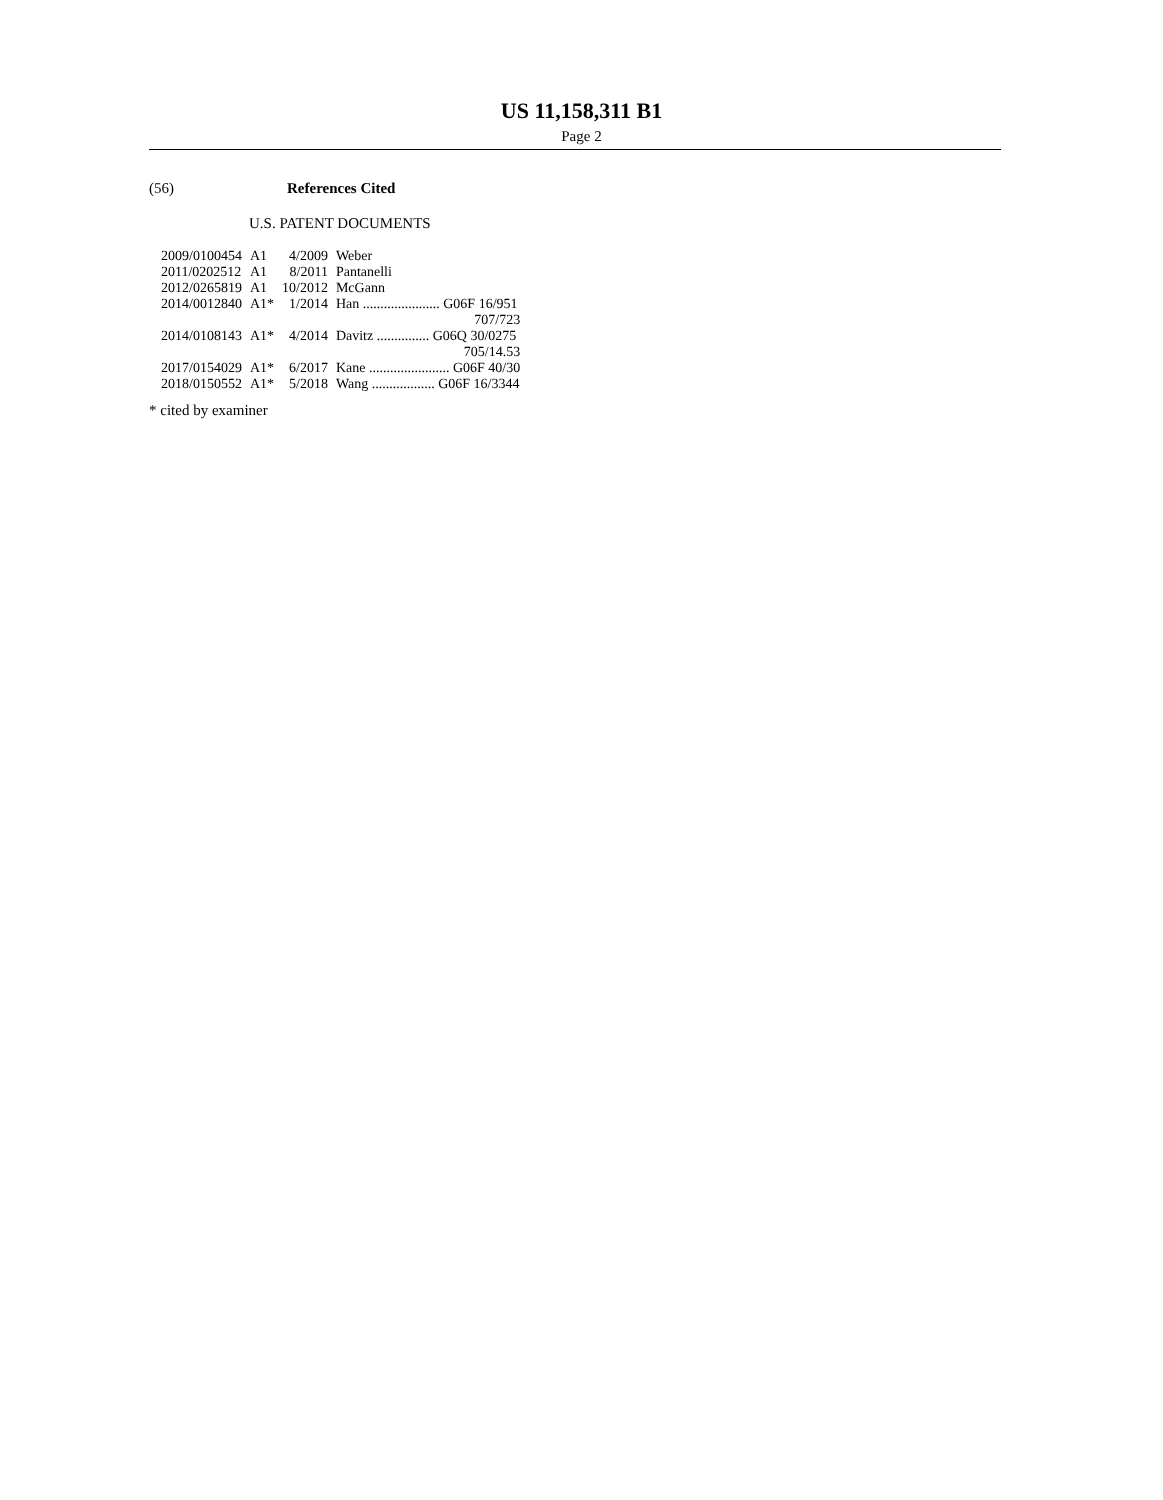US 11,158,311 B1
Page 2
(56) References Cited
U.S. PATENT DOCUMENTS
| 2009/0100454 | A1 | 4/2009 | Weber |
| 2011/0202512 | A1 | 8/2011 | Pantanelli |
| 2012/0265819 | A1 | 10/2012 | McGann |
| 2014/0012840 | A1* | 1/2014 | Han ...................... G06F 16/951 |
| | | | 707/723 |
| 2014/0108143 | A1* | 4/2014 | Davitz ............... G06Q 30/0275 |
| | | | 705/14.53 |
| 2017/0154029 | A1* | 6/2017 | Kane ....................... G06F 40/30 |
| 2018/0150552 | A1* | 5/2018 | Wang .................. G06F 16/3344 |
* cited by examiner